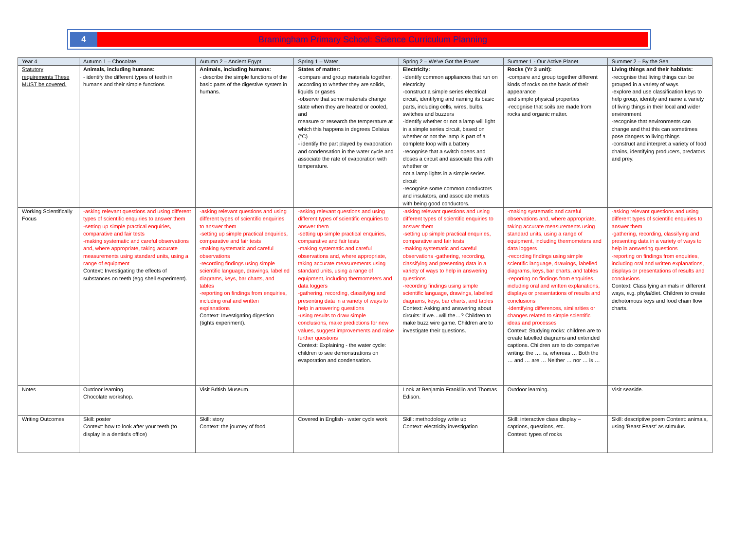4 Bramingham Primary School: Science Curriculum Planning
| Year 4 | Autumn 1 – Chocolate | Autumn 2 – Ancient Egypt | Spring 1 – Water | Spring 2 – We've Got the Power | Summer 1 - Our Active Planet | Summer 2 – By the Sea |
| --- | --- | --- | --- | --- | --- | --- |
| Statutory requirements These MUST be covered. | Animals, including humans: - identify the different types of teeth in humans and their simple functions | Animals, including humans: - describe the simple functions of the basic parts of the digestive system in humans. | States of matter: -compare and group materials together, according to whether they are solids, liquids or gases -observe that some materials change state when they are heated or cooled, and measure or research the temperature at which this happens in degrees Celsius (°C) - identify the part played by evaporation and condensation in the water cycle and associate the rate of evaporation with temperature. | Electricity: -identify common appliances that run on electricity -construct a simple series electrical circuit, identifying and naming its basic parts, including cells, wires, bulbs, switches and buzzers -identify whether or not a lamp will light in a simple series circuit, based on whether or not the lamp is part of a complete loop with a battery -recognise that a switch opens and closes a circuit and associate this with whether or not a lamp lights in a simple series circuit -recognise some common conductors and insulators, and associate metals with being good conductors. | Rocks (Yr 3 unit): -compare and group together different kinds of rocks on the basis of their appearance and simple physical properties -recognise that soils are made from rocks and organic matter. | Living things and their habitats: -recognise that living things can be grouped in a variety of ways -explore and use classification keys to help group, identify and name a variety of living things in their local and wider environment -recognise that environments can change and that this can sometimes pose dangers to living things -construct and interpret a variety of food chains, identifying producers, predators and prey. |
| Working Scientifically Focus | -asking relevant questions and using different types of scientific enquiries to answer them -setting up simple practical enquiries, comparative and fair tests -making systematic and careful observations and, where appropriate, taking accurate measurements using standard units, using a range of equipment Context: Investigating the effects of substances on teeth (egg shell experiment). | -asking relevant questions and using different types of scientific enquiries to answer them -setting up simple practical enquiries, comparative and fair tests -making systematic and careful observations -recording findings using simple scientific language, drawings, labelled diagrams, keys, bar charts, and tables -reporting on findings from enquiries, including oral and written explanations Context: Investigating digestion (tights experiment). | -asking relevant questions and using different types of scientific enquiries to answer them -setting up simple practical enquiries, comparative and fair tests -making systematic and careful observations and, where appropriate, taking accurate measurements using standard units, using a range of equipment, including thermometers and data loggers -gathering, recording, classifying and presenting data in a variety of ways to help in answering questions -using results to draw simple conclusions, make predictions for new values, suggest improvements and raise further questions Context: Explaining - the water cycle: children to see demonstrations on evaporation and condensation. | -asking relevant questions and using different types of scientific enquiries to answer them -setting up simple practical enquiries, comparative and fair tests -making systematic and careful observations -gathering, recording, classifying and presenting data in a variety of ways to help in answering questions -recording findings using simple scientific language, drawings, labelled diagrams, keys, bar charts, and tables Context: Asking and answering about circuits: If we…will the…? Children to make buzz wire game. Children are to investigate their questions. | -making systematic and careful observations and, where appropriate, taking accurate measurements using standard units, using a range of equipment, including thermometers and data loggers -recording findings using simple scientific language, drawings, labelled diagrams, keys, bar charts, and tables -reporting on findings from enquiries, including oral and written explanations, displays or presentations of results and conclusions -identifying differences, similarities or changes related to simple scientific ideas and processes Context: Studying rocks: children are to create labelled diagrams and extended captions. Children are to do comparive writing: the …. is, whereas … Both the … and … are … Neither … nor … is … | -asking relevant questions and using different types of scientific enquiries to answer them -gathering, recording, classifying and presenting data in a variety of ways to help in answering questions -reporting on findings from enquiries, including oral and written explanations, displays or presentations of results and conclusions Context: Classifying animals in different ways, e.g. phyla/diet. Children to create dichotomous keys and food chain flow charts. |
| Notes | Outdoor learning. Chocolate workshop. | Visit British Museum. | | Look at Benjamin Frankllin and Thomas Edison. | Outdoor learning. | Visit seaside. |
| Writing Outcomes | Skill: poster Context: how to look after your teeth (to display in a dentist's office) | Skill: story Context: the journey of food | Covered in English - water cycle work | Skill: methodology write up Context: electricity investigation | Skill: interactive class display – captions, questions, etc. Context: types of rocks | Skill: descriptive poem Context: animals, using 'Beast Feast' as stimulus |